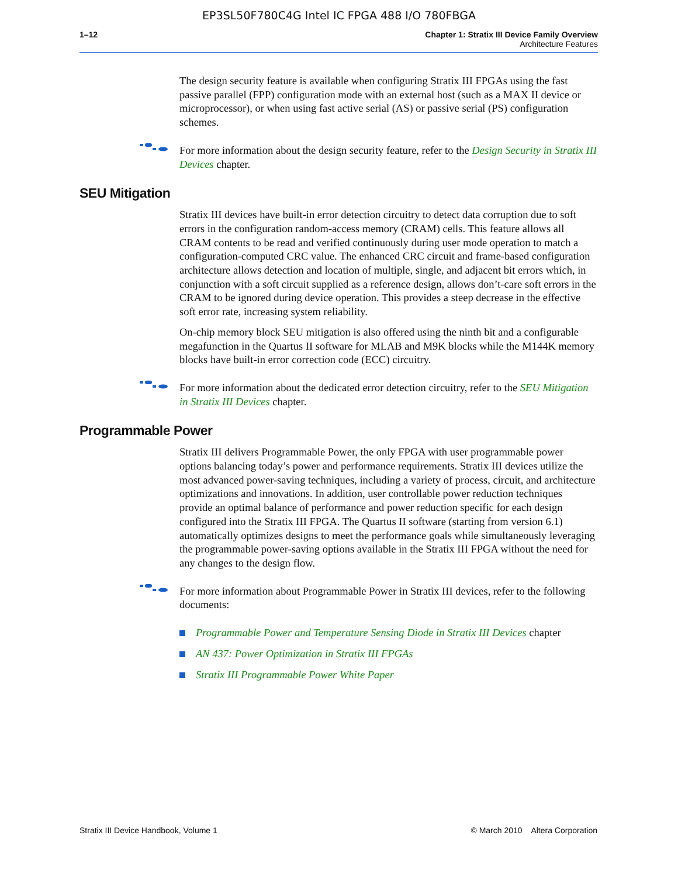EP3SL50F780C4G Intel IC FPGA 488 I/O 780FBGA
1–12 Chapter 1: Stratix III Device Family Overview
Architecture Features
The design security feature is available when configuring Stratix III FPGAs using the fast passive parallel (FPP) configuration mode with an external host (such as a MAX II device or microprocessor), or when using fast active serial (AS) or passive serial (PS) configuration schemes.
For more information about the design security feature, refer to the Design Security in Stratix III Devices chapter.
SEU Mitigation
Stratix III devices have built-in error detection circuitry to detect data corruption due to soft errors in the configuration random-access memory (CRAM) cells. This feature allows all CRAM contents to be read and verified continuously during user mode operation to match a configuration-computed CRC value. The enhanced CRC circuit and frame-based configuration architecture allows detection and location of multiple, single, and adjacent bit errors which, in conjunction with a soft circuit supplied as a reference design, allows don’t-care soft errors in the CRAM to be ignored during device operation. This provides a steep decrease in the effective soft error rate, increasing system reliability.
On-chip memory block SEU mitigation is also offered using the ninth bit and a configurable megafunction in the Quartus II software for MLAB and M9K blocks while the M144K memory blocks have built-in error correction code (ECC) circuitry.
For more information about the dedicated error detection circuitry, refer to the SEU Mitigation in Stratix III Devices chapter.
Programmable Power
Stratix III delivers Programmable Power, the only FPGA with user programmable power options balancing today’s power and performance requirements. Stratix III devices utilize the most advanced power-saving techniques, including a variety of process, circuit, and architecture optimizations and innovations. In addition, user controllable power reduction techniques provide an optimal balance of performance and power reduction specific for each design configured into the Stratix III FPGA. The Quartus II software (starting from version 6.1) automatically optimizes designs to meet the performance goals while simultaneously leveraging the programmable power-saving options available in the Stratix III FPGA without the need for any changes to the design flow.
For more information about Programmable Power in Stratix III devices, refer to the following documents:
Programmable Power and Temperature Sensing Diode in Stratix III Devices chapter
AN 437: Power Optimization in Stratix III FPGAs
Stratix III Programmable Power White Paper
Stratix III Device Handbook, Volume 1 © March 2010 Altera Corporation